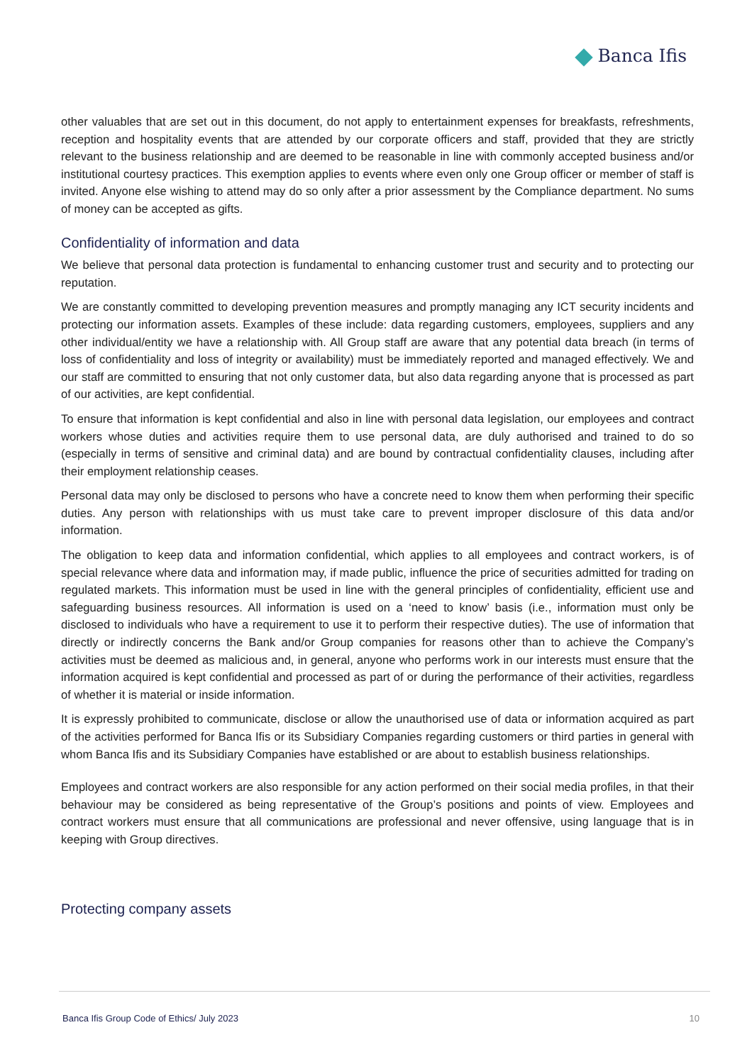Banca Ifis
other valuables that are set out in this document, do not apply to entertainment expenses for breakfasts, refreshments, reception and hospitality events that are attended by our corporate officers and staff, provided that they are strictly relevant to the business relationship and are deemed to be reasonable in line with commonly accepted business and/or institutional courtesy practices. This exemption applies to events where even only one Group officer or member of staff is invited. Anyone else wishing to attend may do so only after a prior assessment by the Compliance department. No sums of money can be accepted as gifts.
Confidentiality of information and data
We believe that personal data protection is fundamental to enhancing customer trust and security and to protecting our reputation.
We are constantly committed to developing prevention measures and promptly managing any ICT security incidents and protecting our information assets. Examples of these include: data regarding customers, employees, suppliers and any other individual/entity we have a relationship with. All Group staff are aware that any potential data breach (in terms of loss of confidentiality and loss of integrity or availability) must be immediately reported and managed effectively. We and our staff are committed to ensuring that not only customer data, but also data regarding anyone that is processed as part of our activities, are kept confidential.
To ensure that information is kept confidential and also in line with personal data legislation, our employees and contract workers whose duties and activities require them to use personal data, are duly authorised and trained to do so (especially in terms of sensitive and criminal data) and are bound by contractual confidentiality clauses, including after their employment relationship ceases.
Personal data may only be disclosed to persons who have a concrete need to know them when performing their specific duties. Any person with relationships with us must take care to prevent improper disclosure of this data and/or information.
The obligation to keep data and information confidential, which applies to all employees and contract workers, is of special relevance where data and information may, if made public, influence the price of securities admitted for trading on regulated markets. This information must be used in line with the general principles of confidentiality, efficient use and safeguarding business resources. All information is used on a ‘need to know’ basis (i.e., information must only be disclosed to individuals who have a requirement to use it to perform their respective duties). The use of information that directly or indirectly concerns the Bank and/or Group companies for reasons other than to achieve the Company’s activities must be deemed as malicious and, in general, anyone who performs work in our interests must ensure that the information acquired is kept confidential and processed as part of or during the performance of their activities, regardless of whether it is material or inside information.
It is expressly prohibited to communicate, disclose or allow the unauthorised use of data or information acquired as part of the activities performed for Banca Ifis or its Subsidiary Companies regarding customers or third parties in general with whom Banca Ifis and its Subsidiary Companies have established or are about to establish business relationships.
Employees and contract workers are also responsible for any action performed on their social media profiles, in that their behaviour may be considered as being representative of the Group’s positions and points of view. Employees and contract workers must ensure that all communications are professional and never offensive, using language that is in keeping with Group directives.
Protecting company assets
Banca Ifis Group Code of Ethics/ July 2023 10